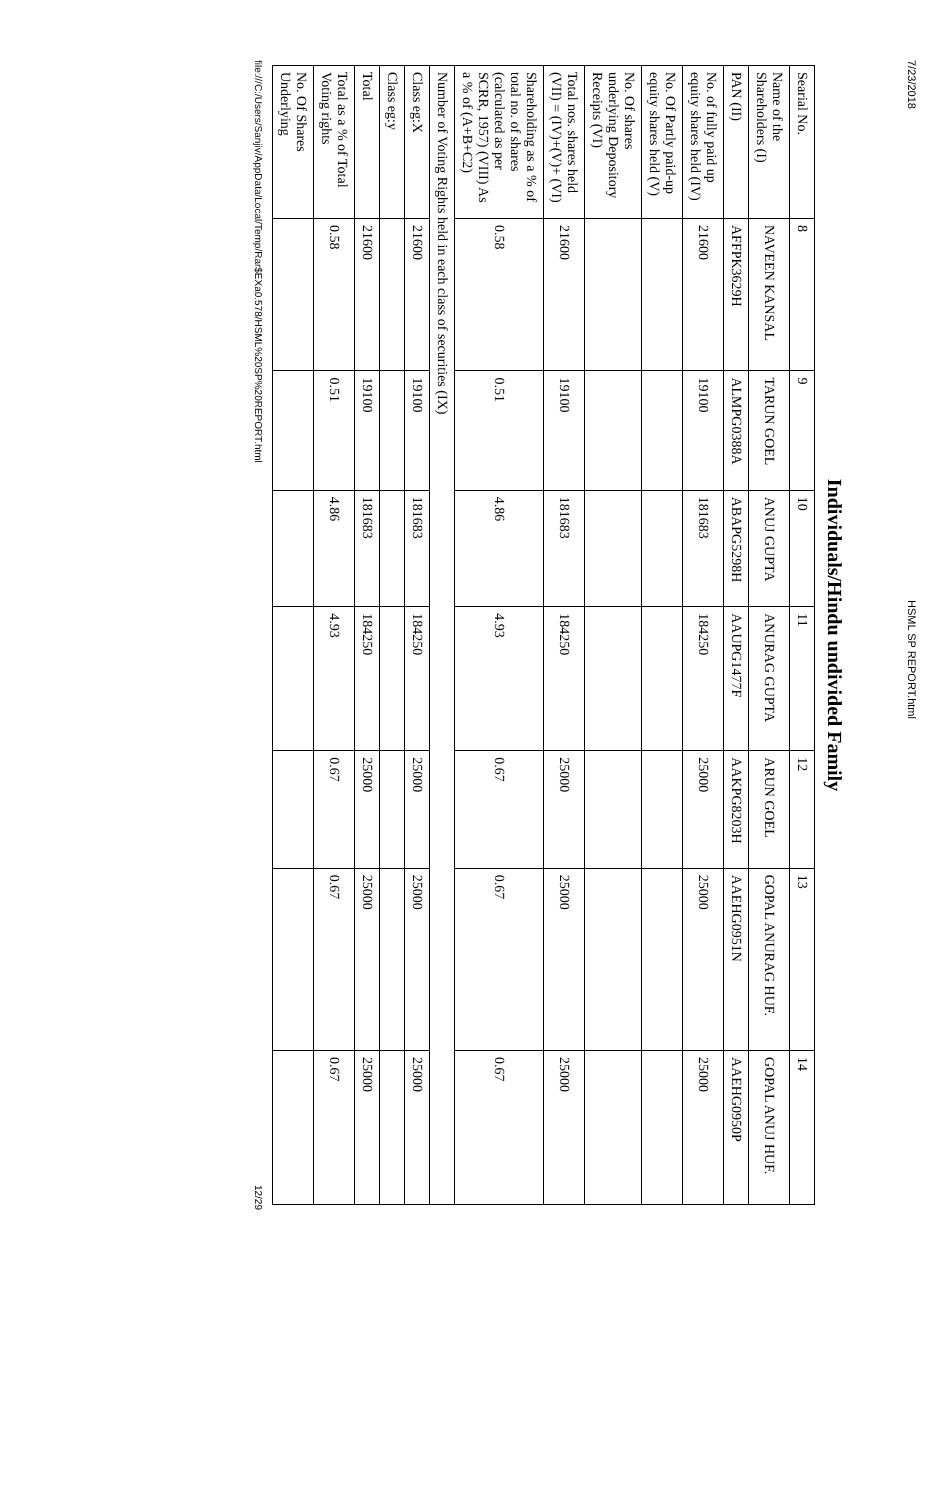7/23/2018 HSML SP REPORT.html
Individuals/Hindu undivided Family
| Searial No. | 8 | 9 | 10 | 11 | 12 | 13 | 14 |
| Name of the Shareholders (I) | NAVEEN KANSAL | TARUN GOEL | ANUJ GUPTA | ANURAG GUPTA | ARUN GOEL | GOPAL ANURAG HUF. | GOPAL ANUJ HUF. |
| PAN (II) | AFFPK3629H | ALMPG0388A | ABAPG5298H | AAUPG1477F | AAKPG8203H | AAEHG0951N | AAEHG0950P |
| No. of fully paid up equity shares held (IV) | 21600 | 19100 | 181683 | 184250 | 25000 | 25000 | 25000 |
| No. Of Partly paid-up equity shares held (V) | | | | | | | |
| No. Of shares underlying Depository Receipts (VI) | | | | | | | |
| Total nos. shares held (VII) = (IV)+(V)+ (VI) | 21600 | 19100 | 181683 | 184250 | 25000 | 25000 | 25000 |
| Shareholding as a % of total no. of shares (calculated as per SCRR, 1957) (VIII) As a % of (A+B+C2) | 0.58 | 0.51 | 4.86 | 4.93 | 0.67 | 0.67 | 0.67 |
| Number of Voting Rights held in each class of securities (IX) | | | | | | | |
| Class eg:X | 21600 | 19100 | 181683 | 184250 | 25000 | 25000 | 25000 |
| Class eg:y | | | | | | | |
| Total | 21600 | 19100 | 181683 | 184250 | 25000 | 25000 | 25000 |
| Total as a % of Total Voting rights | 0.58 | 0.51 | 4.86 | 4.93 | 0.67 | 0.67 | 0.67 |
| No. Of Shares Underlying | | | | | | | |
file:///C:/Users/Sanjiv/AppData/Local/Temp/Rar$EXa0.578/HSML%20SP%20REPORT.html 12/29